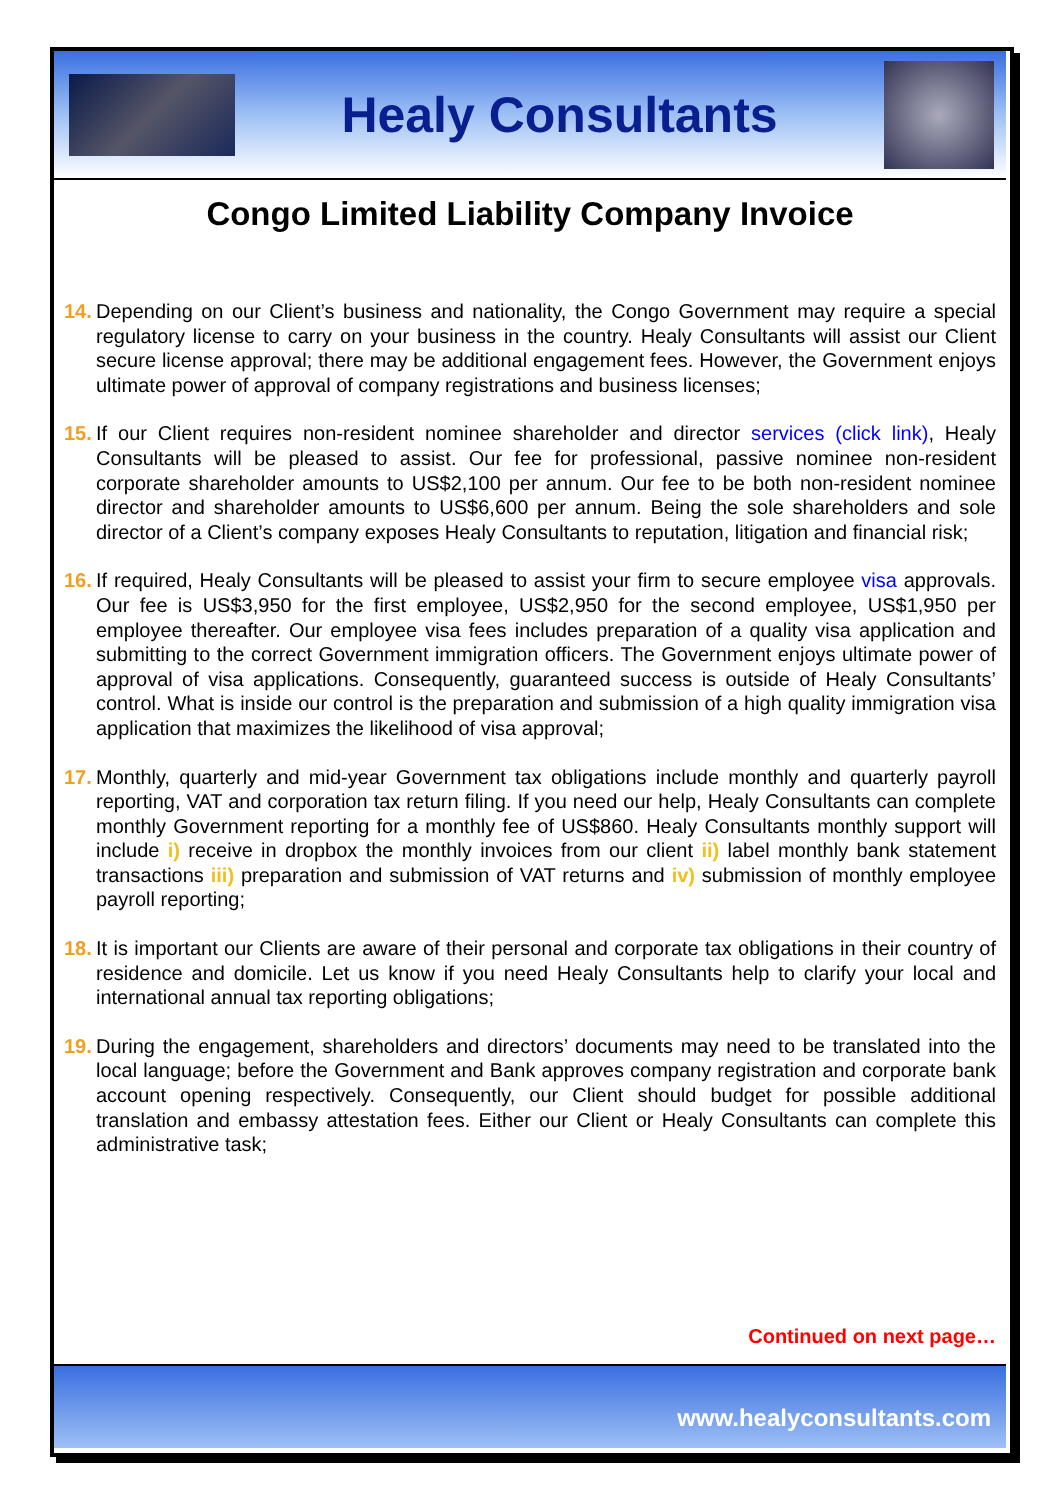Healy Consultants
Congo Limited Liability Company Invoice
14. Depending on our Client’s business and nationality, the Congo Government may require a special regulatory license to carry on your business in the country. Healy Consultants will assist our Client secure license approval; there may be additional engagement fees. However, the Government enjoys ultimate power of approval of company registrations and business licenses;
15. If our Client requires non-resident nominee shareholder and director services (click link), Healy Consultants will be pleased to assist. Our fee for professional, passive nominee non-resident corporate shareholder amounts to US$2,100 per annum. Our fee to be both non-resident nominee director and shareholder amounts to US$6,600 per annum. Being the sole shareholders and sole director of a Client’s company exposes Healy Consultants to reputation, litigation and financial risk;
16. If required, Healy Consultants will be pleased to assist your firm to secure employee visa approvals. Our fee is US$3,950 for the first employee, US$2,950 for the second employee, US$1,950 per employee thereafter. Our employee visa fees includes preparation of a quality visa application and submitting to the correct Government immigration officers. The Government enjoys ultimate power of approval of visa applications. Consequently, guaranteed success is outside of Healy Consultants’ control. What is inside our control is the preparation and submission of a high quality immigration visa application that maximizes the likelihood of visa approval;
17. Monthly, quarterly and mid-year Government tax obligations include monthly and quarterly payroll reporting, VAT and corporation tax return filing. If you need our help, Healy Consultants can complete monthly Government reporting for a monthly fee of US$860. Healy Consultants monthly support will include i) receive in dropbox the monthly invoices from our client ii) label monthly bank statement transactions iii) preparation and submission of VAT returns and iv) submission of monthly employee payroll reporting;
18. It is important our Clients are aware of their personal and corporate tax obligations in their country of residence and domicile. Let us know if you need Healy Consultants help to clarify your local and international annual tax reporting obligations;
19. During the engagement, shareholders and directors’ documents may need to be translated into the local language; before the Government and Bank approves company registration and corporate bank account opening respectively. Consequently, our Client should budget for possible additional translation and embassy attestation fees. Either our Client or Healy Consultants can complete this administrative task;
Continued on next page…
www.healyconsultants.com